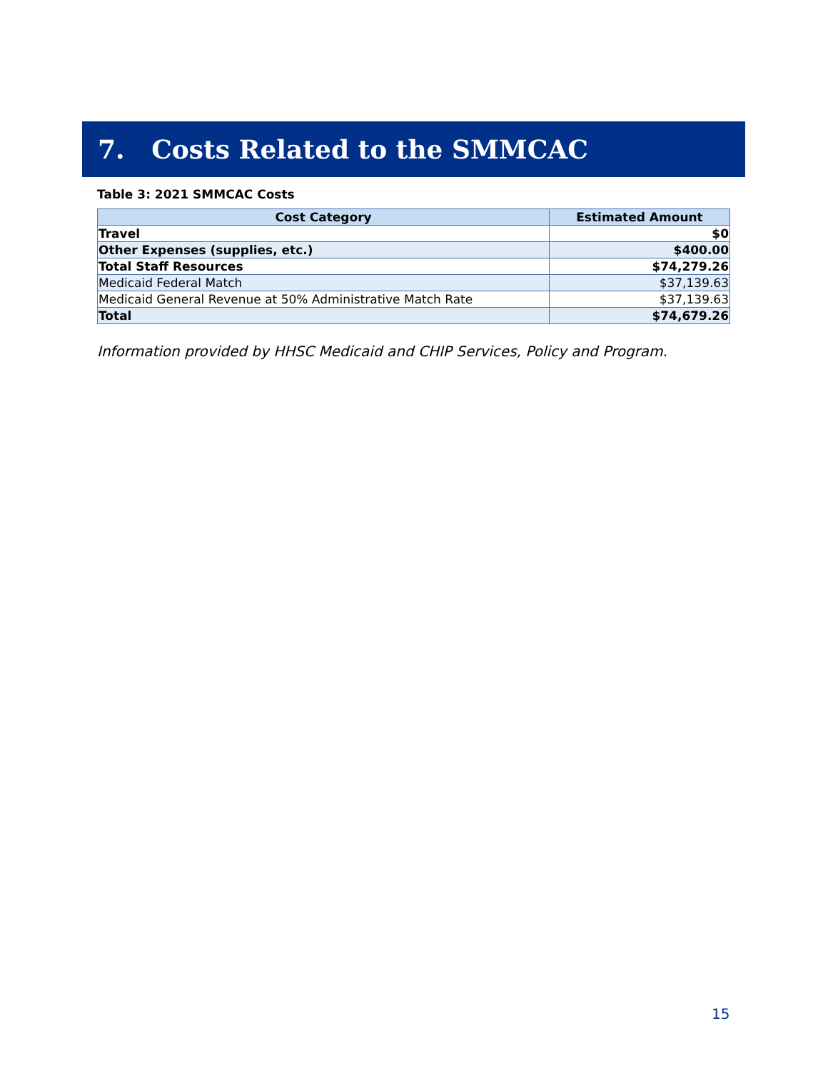7. Costs Related to the SMMCAC
Table 3: 2021 SMMCAC Costs
| Cost Category | Estimated Amount |
| --- | --- |
| Travel | $0 |
| Other Expenses (supplies, etc.) | $400.00 |
| Total Staff Resources | $74,279.26 |
| Medicaid Federal Match | $37,139.63 |
| Medicaid General Revenue at 50% Administrative Match Rate | $37,139.63 |
| Total | $74,679.26 |
Information provided by HHSC Medicaid and CHIP Services, Policy and Program.
15